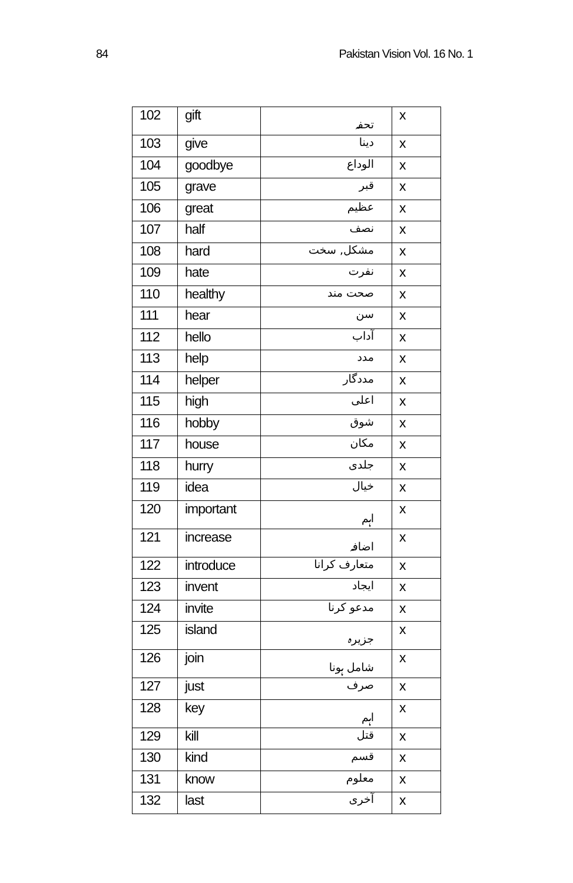84 Pakistan Vision Vol. 16 No. 1
| 102 | gift | تحفہ | x |
| 103 | give | دینا | x |
| 104 | goodbye | الوداع | x |
| 105 | grave | قبر | x |
| 106 | great | عظیم | x |
| 107 | half | نصف | x |
| 108 | hard | مشکل, سخت | x |
| 109 | hate | نفرت | x |
| 110 | healthy | صحت مند | x |
| 111 | hear | سن | x |
| 112 | hello | آداب | x |
| 113 | help | مدد | x |
| 114 | helper | مددگار | x |
| 115 | high | اعلی | x |
| 116 | hobby | شوق | x |
| 117 | house | مکان | x |
| 118 | hurry | جلدی | x |
| 119 | idea | خیال | x |
| 120 | important | اہم | x |
| 121 | increase | اضافہ | x |
| 122 | introduce | متعارف کرانا | x |
| 123 | invent | ایجاد | x |
| 124 | invite | مدعو کرنا | x |
| 125 | island | جزیرہ | x |
| 126 | join | شامل ہونا | x |
| 127 | just | صرف | x |
| 128 | key | اہم | x |
| 129 | kill | قتل | x |
| 130 | kind | قسم | x |
| 131 | know | معلوم | x |
| 132 | last | آخری | x |